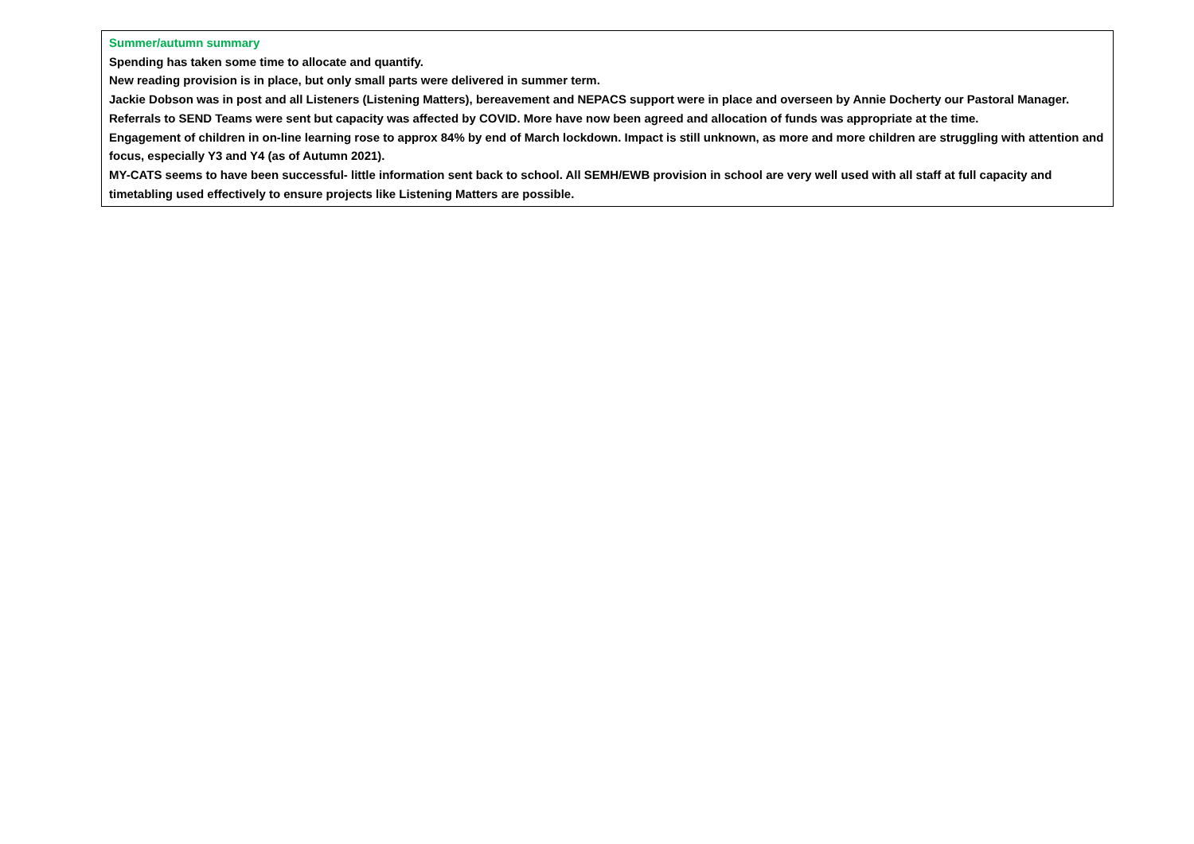| Summer/autumn summary Spending has taken some time to allocate and quantify. New reading provision is in place, but only small parts were delivered in summer term. Jackie Dobson was in post and all Listeners (Listening Matters), bereavement and NEPACS support were in place and overseen by Annie Docherty our Pastoral Manager. Referrals to SEND Teams were sent but capacity was affected by COVID. More have now been agreed and allocation of funds was appropriate at the time. Engagement of children in on-line learning rose to approx 84% by end of March lockdown. Impact is still unknown, as more and more children are struggling with attention and focus, especially Y3 and Y4 (as of Autumn 2021). MY-CATS seems to have been successful- little information sent back to school. All SEMH/EWB provision in school are very well used with all staff at full capacity and timetabling used effectively to ensure projects like Listening Matters are possible. |